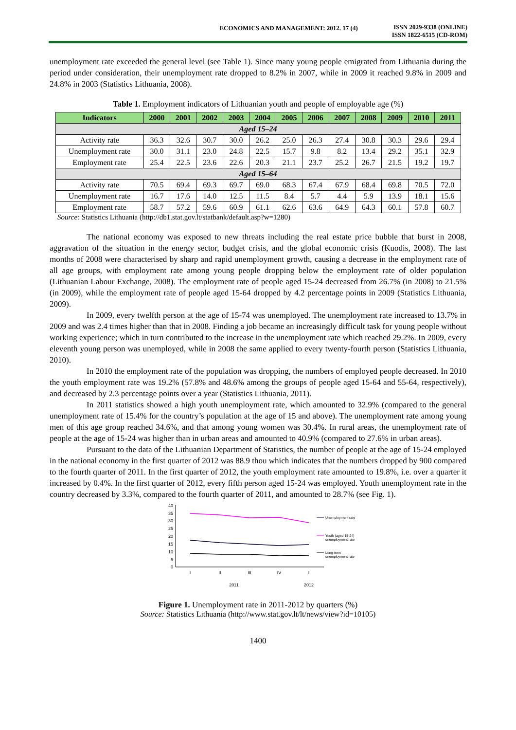ECONOMICS AND MANAGEMENT: 2012. 17 (4)
ISSN 2029-9338 (ONLINE)
ISSN 1822-6515 (CD-ROM)
unemployment rate exceeded the general level (see Table 1). Since many young people emigrated from Lithuania during the period under consideration, their unemployment rate dropped to 8.2% in 2007, while in 2009 it reached 9.8% in 2009 and 24.8% in 2003 (Statistics Lithuania, 2008).
Table 1. Employment indicators of Lithuanian youth and people of employable age (%)
| Indicators | 2000 | 2001 | 2002 | 2003 | 2004 | 2005 | 2006 | 2007 | 2008 | 2009 | 2010 | 2011 |
| --- | --- | --- | --- | --- | --- | --- | --- | --- | --- | --- | --- | --- |
| Aged 15–24 | | | | | | | | | | | | |
| Activity rate | 36.3 | 32.6 | 30.7 | 30.0 | 26.2 | 25.0 | 26.3 | 27.4 | 30.8 | 30.3 | 29.6 | 29.4 |
| Unemployment rate | 30.0 | 31.1 | 23.0 | 24.8 | 22.5 | 15.7 | 9.8 | 8.2 | 13.4 | 29.2 | 35.1 | 32.9 |
| Employment rate | 25.4 | 22.5 | 23.6 | 22.6 | 20.3 | 21.1 | 23.7 | 25.2 | 26.7 | 21.5 | 19.2 | 19.7 |
| Aged 15–64 | | | | | | | | | | | | |
| Activity rate | 70.5 | 69.4 | 69.3 | 69.7 | 69.0 | 68.3 | 67.4 | 67.9 | 68.4 | 69.8 | 70.5 | 72.0 |
| Unemployment rate | 16.7 | 17.6 | 14.0 | 12.5 | 11.5 | 8.4 | 5.7 | 4.4 | 5.9 | 13.9 | 18.1 | 15.6 |
| Employment rate | 58.7 | 57.2 | 59.6 | 60.9 | 61.1 | 62.6 | 63.6 | 64.9 | 64.3 | 60.1 | 57.8 | 60.7 |
Source: Statistics Lithuania (http://db1.stat.gov.lt/statbank/default.asp?w=1280)
The national economy was exposed to new threats including the real estate price bubble that burst in 2008, aggravation of the situation in the energy sector, budget crisis, and the global economic crisis (Kuodis, 2008). The last months of 2008 were characterised by sharp and rapid unemployment growth, causing a decrease in the employment rate of all age groups, with employment rate among young people dropping below the employment rate of older population (Lithuanian Labour Exchange, 2008). The employment rate of people aged 15-24 decreased from 26.7% (in 2008) to 21.5% (in 2009), while the employment rate of people aged 15-64 dropped by 4.2 percentage points in 2009 (Statistics Lithuania, 2009).
In 2009, every twelfth person at the age of 15-74 was unemployed. The unemployment rate increased to 13.7% in 2009 and was 2.4 times higher than that in 2008. Finding a job became an increasingly difficult task for young people without working experience; which in turn contributed to the increase in the unemployment rate which reached 29.2%. In 2009, every eleventh young person was unemployed, while in 2008 the same applied to every twenty-fourth person (Statistics Lithuania, 2010).
In 2010 the employment rate of the population was dropping, the numbers of employed people decreased. In 2010 the youth employment rate was 19.2% (57.8% and 48.6% among the groups of people aged 15-64 and 55-64, respectively), and decreased by 2.3 percentage points over a year (Statistics Lithuania, 2011).
In 2011 statistics showed a high youth unemployment rate, which amounted to 32.9% (compared to the general unemployment rate of 15.4% for the country’s population at the age of 15 and above). The unemployment rate among young men of this age group reached 34.6%, and that among young women was 30.4%. In rural areas, the unemployment rate of people at the age of 15-24 was higher than in urban areas and amounted to 40.9% (compared to 27.6% in urban areas).
Pursuant to the data of the Lithuanian Department of Statistics, the number of people at the age of 15-24 employed in the national economy in the first quarter of 2012 was 88.9 thou which indicates that the numbers dropped by 900 compared to the fourth quarter of 2011. In the first quarter of 2012, the youth employment rate amounted to 19.8%, i.e. over a quarter it increased by 0.4%. In the first quarter of 2012, every fifth person aged 15-24 was employed. Youth unemployment rate in the country decreased by 3.3%, compared to the fourth quarter of 2011, and amounted to 28.7% (see Fig. 1).
40
35
30
25
20
15
10
5
0
I
II
III
IV
I
2011
2012
Unemployment rate
Youth (aged 15-24)
unemployment rate
Long-term
unemployment rate
Figure 1. Unemployment rate in 2011-2012 by quarters (%)
Source: Statistics Lithuania (http://www.stat.gov.lt/lt/news/view?id=10105)
1400